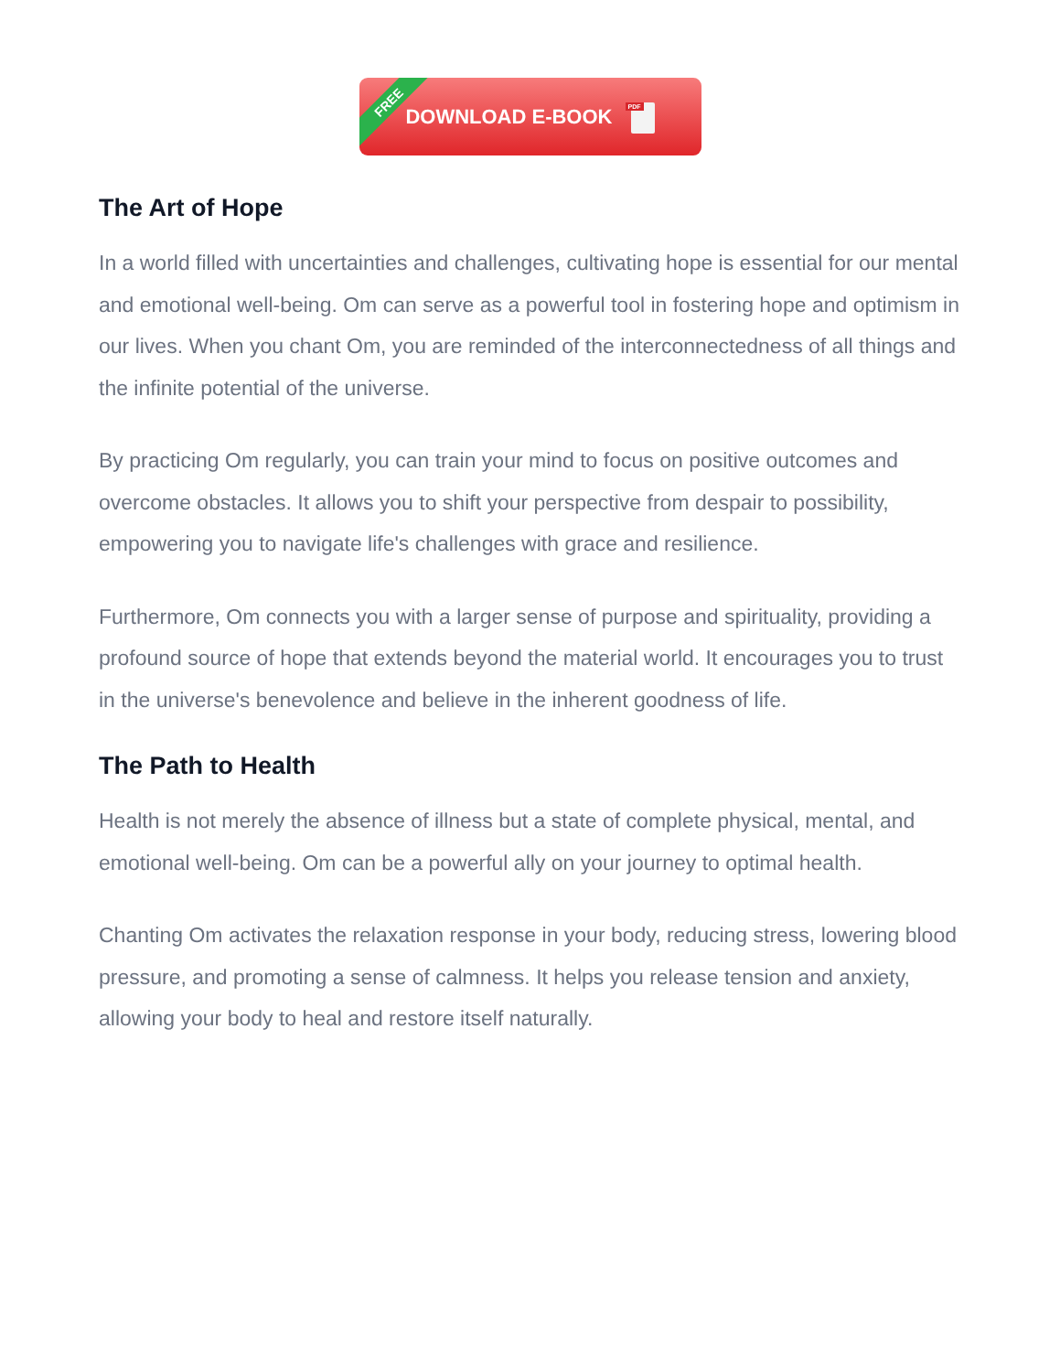FREE DOWNLOAD E-BOOK PDF
The Art of Hope
In a world filled with uncertainties and challenges, cultivating hope is essential for our mental and emotional well-being. Om can serve as a powerful tool in fostering hope and optimism in our lives. When you chant Om, you are reminded of the interconnectedness of all things and the infinite potential of the universe.
By practicing Om regularly, you can train your mind to focus on positive outcomes and overcome obstacles. It allows you to shift your perspective from despair to possibility, empowering you to navigate life's challenges with grace and resilience.
Furthermore, Om connects you with a larger sense of purpose and spirituality, providing a profound source of hope that extends beyond the material world. It encourages you to trust in the universe's benevolence and believe in the inherent goodness of life.
The Path to Health
Health is not merely the absence of illness but a state of complete physical, mental, and emotional well-being. Om can be a powerful ally on your journey to optimal health.
Chanting Om activates the relaxation response in your body, reducing stress, lowering blood pressure, and promoting a sense of calmness. It helps you release tension and anxiety, allowing your body to heal and restore itself naturally.